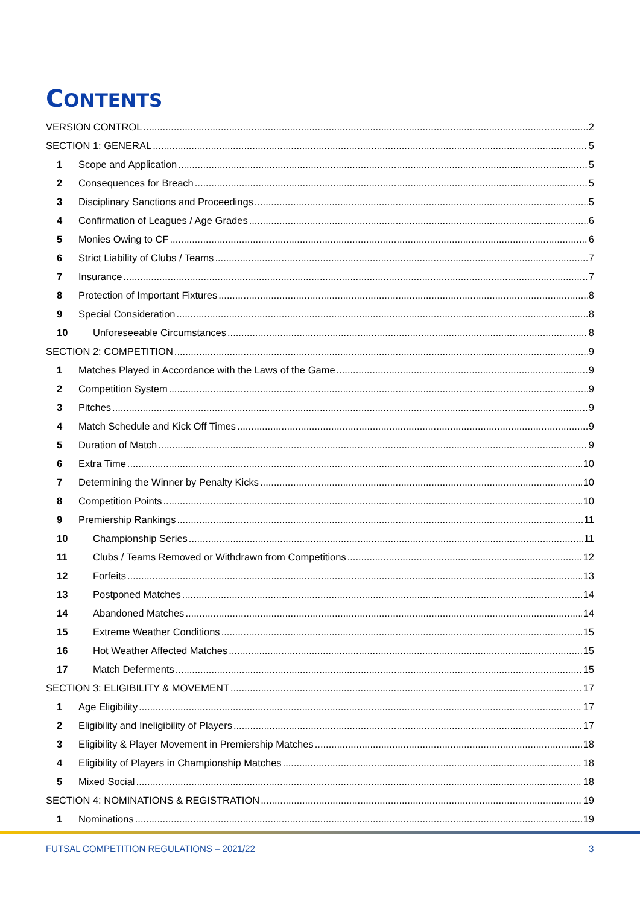CONTENTS
VERSION CONTROL 2
SECTION 1: GENERAL 5
1 Scope and Application 5
2 Consequences for Breach 5
3 Disciplinary Sanctions and Proceedings 5
4 Confirmation of Leagues / Age Grades 6
5 Monies Owing to CF 6
6 Strict Liability of Clubs / Teams 7
7 Insurance 7
8 Protection of Important Fixtures 8
9 Special Consideration 8
10 Unforeseeable Circumstances 8
SECTION 2: COMPETITION 9
1 Matches Played in Accordance with the Laws of the Game 9
2 Competition System 9
3 Pitches 9
4 Match Schedule and Kick Off Times 9
5 Duration of Match 9
6 Extra Time 10
7 Determining the Winner by Penalty Kicks 10
8 Competition Points 10
9 Premiership Rankings 11
10 Championship Series 11
11 Clubs / Teams Removed or Withdrawn from Competitions 12
12 Forfeits 13
13 Postponed Matches 14
14 Abandoned Matches 14
15 Extreme Weather Conditions 15
16 Hot Weather Affected Matches 15
17 Match Deferments 15
SECTION 3: ELIGIBILITY & MOVEMENT 17
1 Age Eligibility 17
2 Eligibility and Ineligibility of Players 17
3 Eligibility & Player Movement in Premiership Matches 18
4 Eligibility of Players in Championship Matches 18
5 Mixed Social 18
SECTION 4: NOMINATIONS & REGISTRATION 19
1 Nominations 19
FUTSAL COMPETITION REGULATIONS – 2021/22
3